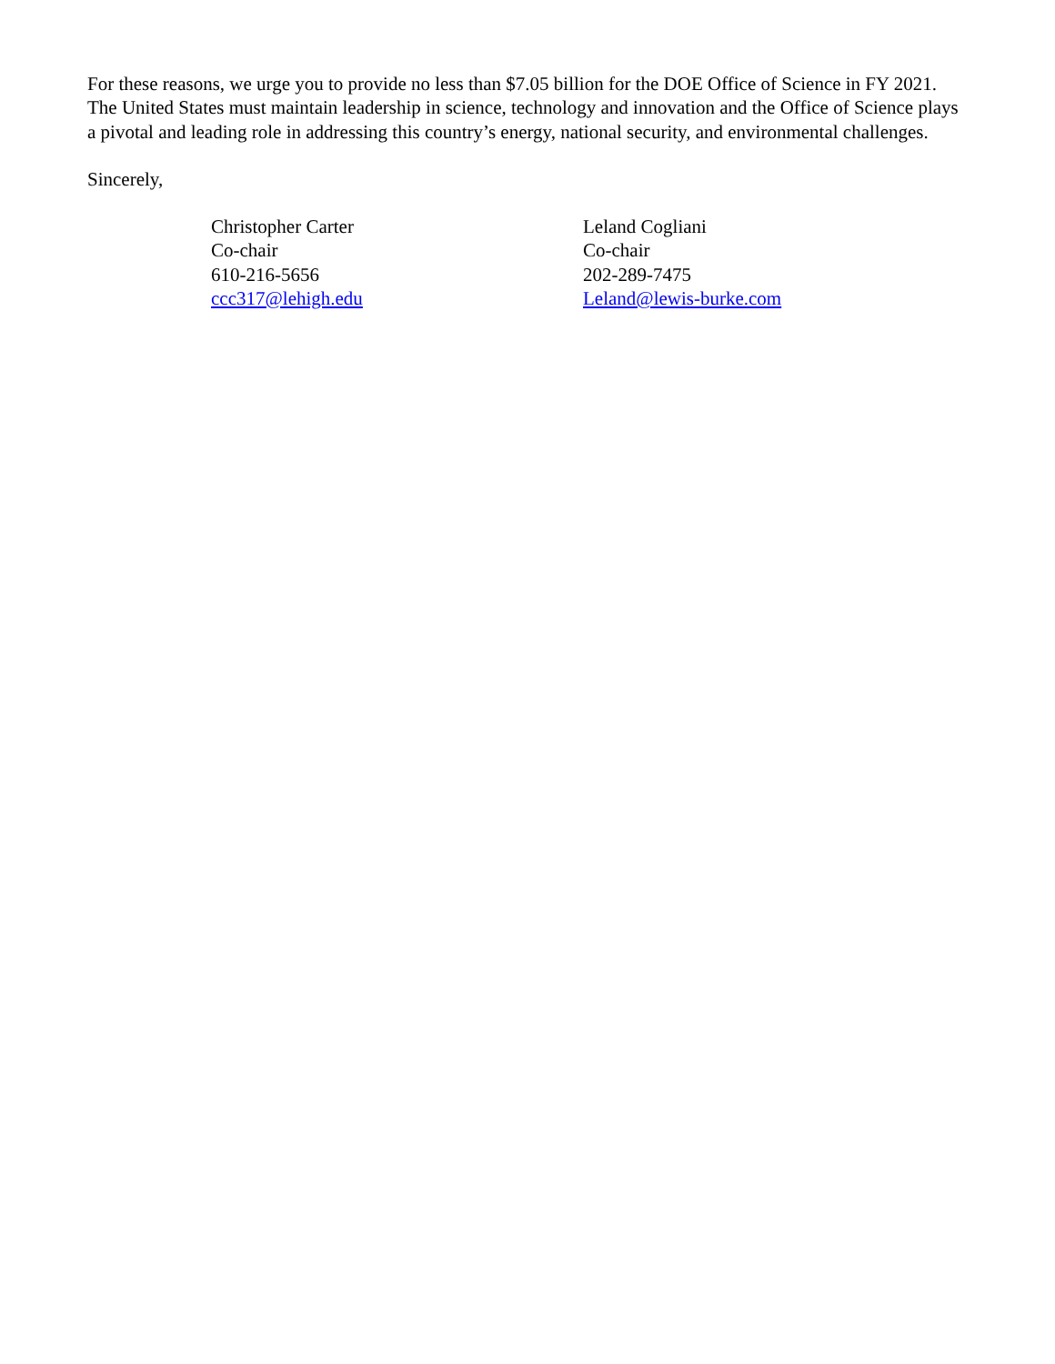For these reasons, we urge you to provide no less than $7.05 billion for the DOE Office of Science in FY 2021. The United States must maintain leadership in science, technology and innovation and the Office of Science plays a pivotal and leading role in addressing this country’s energy, national security, and environmental challenges.
Sincerely,
Christopher Carter
Co-chair
610-216-5656
ccc317@lehigh.edu
Leland Cogliani
Co-chair
202-289-7475
Leland@lewis-burke.com